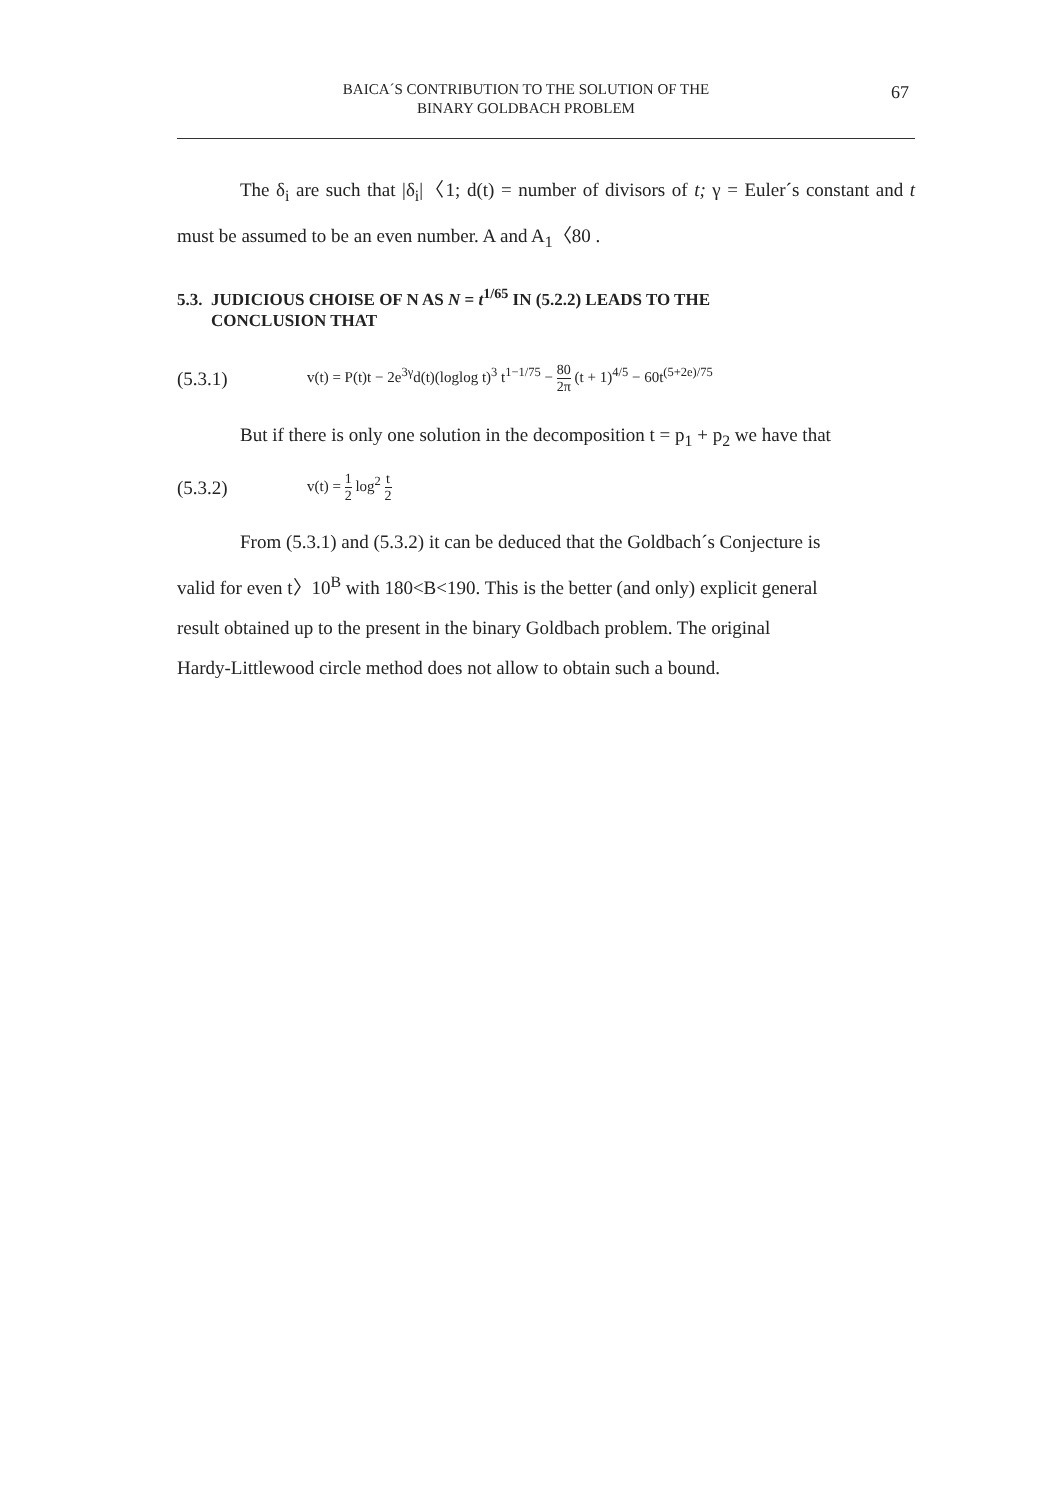BAICA´S CONTRIBUTION TO THE SOLUTION OF THE
BINARY GOLDBACH PROBLEM
67
The δ<sub>i</sub> are such that |δ<sub>i</sub>|〈1; d(t) = number of divisors of t; γ = Euler´s constant and t must be assumed to be an even number. A and A<sub>1</sub>〈80 .
5.3. JUDICIOUS CHOISE OF N AS N = t<sup>1/65</sup> IN (5.2.2) LEADS TO THE
CONCLUSION THAT
(5.3.1) v(t) = P(t)t − 2e<sup>3γ</sup>d(t)(loglog t)<sup>3</sup> t<sup>1−1/75</sup> − 80 2π (t + 1)<sup>4/5</sup> − 60t<sup>(5+2e)/75</sup>
But if there is only one solution in the decomposition t = p<sub>1</sub> + p<sub>2</sub> we have that
(5.3.2) v(t) = 1 2 log<sup>2</sup> t 2
From (5.3.1) and (5.3.2) it can be deduced that the Goldbach´s Conjecture is
valid for even t〉10<sup>B</sup> with 180<B<190. This is the better (and only) explicit general
result obtained up to the present in the binary Goldbach problem. The original
Hardy-Littlewood circle method does not allow to obtain such a bound.